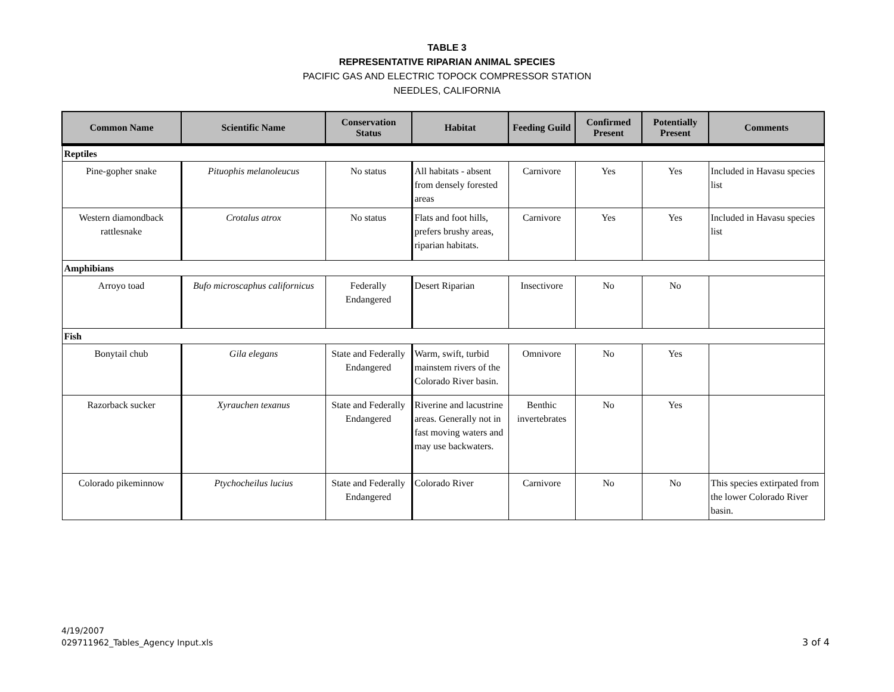TABLE 3
REPRESENTATIVE RIPARIAN ANIMAL SPECIES
PACIFIC GAS AND ELECTRIC TOPOCK COMPRESSOR STATION
NEEDLES, CALIFORNIA
| Common Name | Scientific Name | Conservation Status | Habitat | Feeding Guild | Confirmed Present | Potentially Present | Comments |
| --- | --- | --- | --- | --- | --- | --- | --- |
| Reptiles | | | | | | | |
| Pine-gopher snake | Pituophis melanoleucus | No status | All habitats - absent from densely forested areas | Carnivore | Yes | Yes | Included in Havasu species list |
| Western diamondback rattlesnake | Crotalus atrox | No status | Flats and foot hills, prefers brushy areas, riparian habitats. | Carnivore | Yes | Yes | Included in Havasu species list |
| Amphibians | | | | | | | |
| Arroyo toad | Bufo microscaphus californicus | Federally Endangered | Desert Riparian | Insectivore | No | No | |
| Fish | | | | | | | |
| Bonytail chub | Gila elegans | State and Federally Endangered | Warm, swift, turbid mainstem rivers of the Colorado River basin. | Omnivore | No | Yes | |
| Razorback sucker | Xyrauchen texanus | State and Federally Endangered | Riverine and lacustrine areas. Generally not in fast moving waters and may use backwaters. | Benthic invertebrates | No | Yes | |
| Colorado pikeminnow | Ptychocheilus lucius | State and Federally Endangered | Colorado River | Carnivore | No | No | This species extirpated from the lower Colorado River basin. |
4/19/2007
029711962_Tables_Agency Input.xls
3 of 4